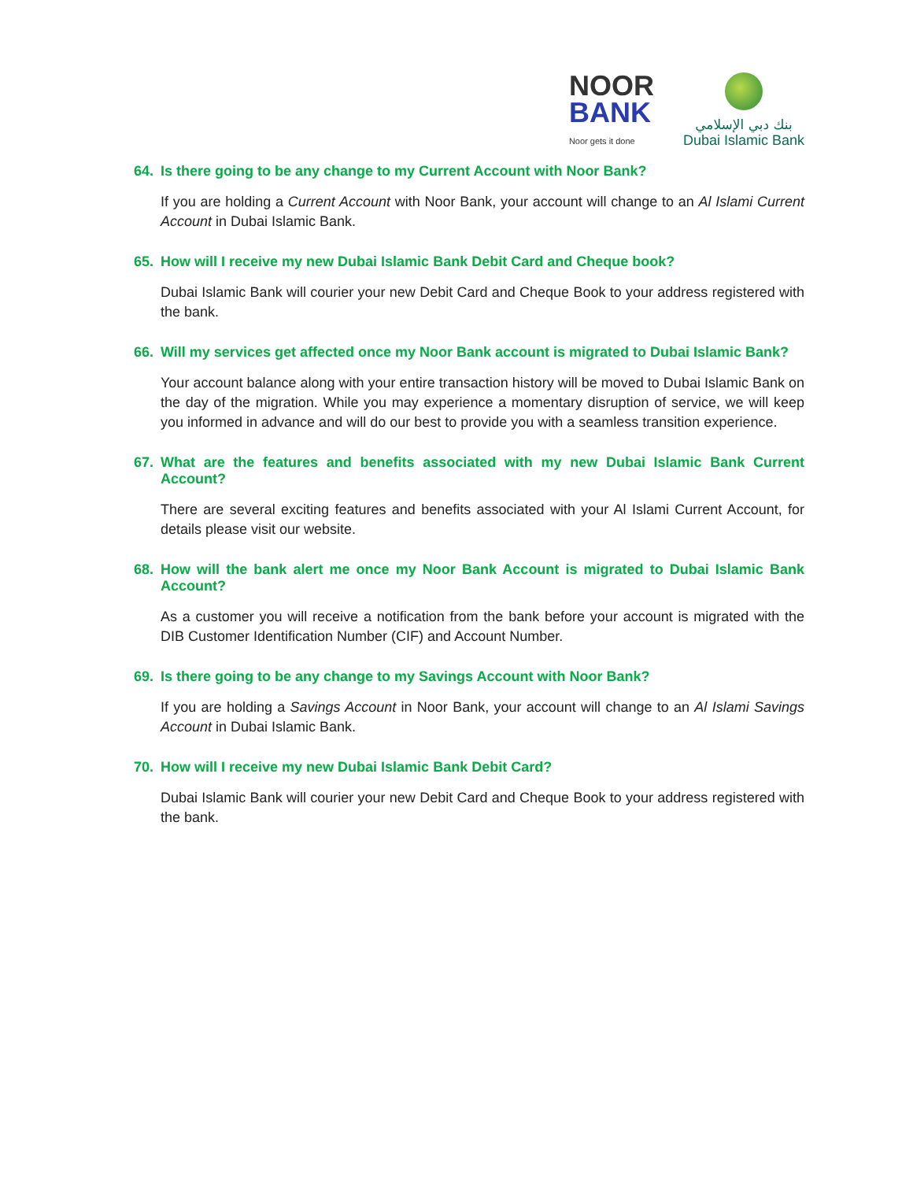NOOR
BANK
Noor gets it done
بنك دبي الإسلامي
Dubai Islamic Bank
64. Is there going to be any change to my Current Account with Noor Bank?
If you are holding a Current Account with Noor Bank, your account will change to an Al Islami Current Account in Dubai Islamic Bank.
65. How will I receive my new Dubai Islamic Bank Debit Card and Cheque book?
Dubai Islamic Bank will courier your new Debit Card and Cheque Book to your address registered with the bank.
66. Will my services get affected once my Noor Bank account is migrated to Dubai Islamic Bank?
Your account balance along with your entire transaction history will be moved to Dubai Islamic Bank on the day of the migration. While you may experience a momentary disruption of service, we will keep you informed in advance and will do our best to provide you with a seamless transition experience.
67. What are the features and benefits associated with my new Dubai Islamic Bank Current Account?
There are several exciting features and benefits associated with your Al Islami Current Account, for details please visit our website.
68. How will the bank alert me once my Noor Bank Account is migrated to Dubai Islamic Bank Account?
As a customer you will receive a notification from the bank before your account is migrated with the DIB Customer Identification Number (CIF) and Account Number.
69. Is there going to be any change to my Savings Account with Noor Bank?
If you are holding a Savings Account in Noor Bank, your account will change to an Al Islami Savings Account in Dubai Islamic Bank.
70. How will I receive my new Dubai Islamic Bank Debit Card?
Dubai Islamic Bank will courier your new Debit Card and Cheque Book to your address registered with the bank.